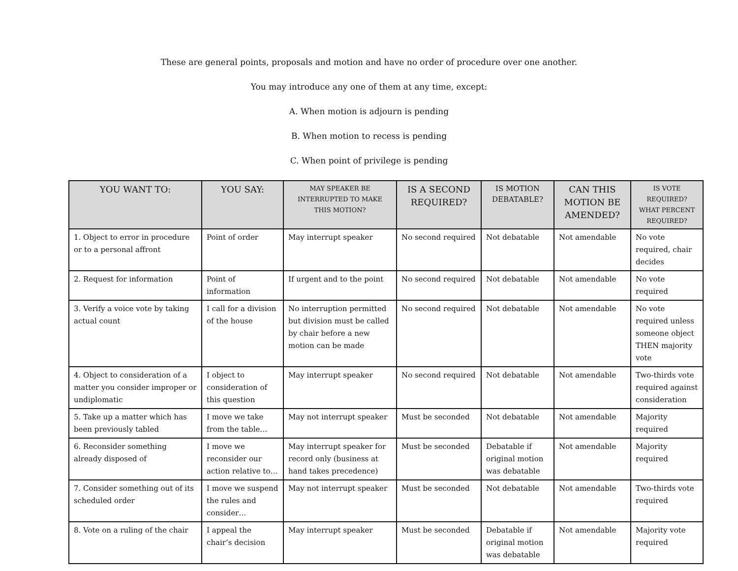These are general points, proposals and motion and have no order of procedure over one another.
You may introduce any one of them at any time, except:
A. When motion is adjourn is pending
B. When motion to recess is pending
C. When point of privilege is pending
| YOU WANT TO: | YOU SAY: | MAY SPEAKER BE INTERRUPTED TO MAKE THIS MOTION? | IS A SECOND REQUIRED? | IS MOTION DEBATABLE? | CAN THIS MOTION BE AMENDED? | IS VOTE REQUIRED? WHAT PERCENT REQUIRED? |
| --- | --- | --- | --- | --- | --- | --- |
| 1. Object to error in procedure or to a personal affront | Point of order | May interrupt speaker | No second required | Not debatable | Not amendable | No vote required, chair decides |
| 2. Request for information | Point of information | If urgent and to the point | No second required | Not debatable | Not amendable | No vote required |
| 3. Verify a voice vote by taking actual count | I call for a division of the house | No interruption permitted but division must be called by chair before a new motion can be made | No second required | Not debatable | Not amendable | No vote required unless someone object THEN majority vote |
| 4. Object to consideration of a matter you consider improper or undiplomatic | I object to consideration of this question | May interrupt speaker | No second required | Not debatable | Not amendable | Two-thirds vote required against consideration |
| 5. Take up a matter which has been previously tabled | I move we take from the table… | May not interrupt speaker | Must be seconded | Not debatable | Not amendable | Majority required |
| 6. Reconsider something already disposed of | I move we reconsider our action relative to… | May interrupt speaker for record only (business at hand takes precedence) | Must be seconded | Debatable if original motion was debatable | Not amendable | Majority required |
| 7. Consider something out of its scheduled order | I move we suspend the rules and consider… | May not interrupt speaker | Must be seconded | Not debatable | Not amendable | Two-thirds vote required |
| 8. Vote on a ruling of the chair | I appeal the chair’s decision | May interrupt speaker | Must be seconded | Debatable if original motion was debatable | Not amendable | Majority vote required |